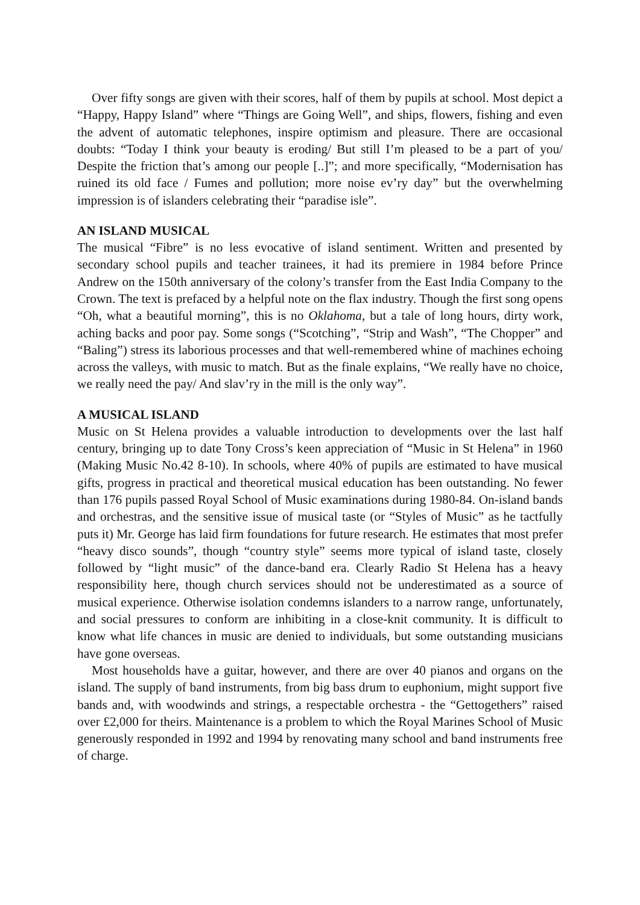Over fifty songs are given with their scores, half of them by pupils at school. Most depict a “Happy, Happy Island” where “Things are Going Well”, and ships, flowers, fishing and even the advent of automatic telephones, inspire optimism and pleasure. There are occasional doubts: “Today I think your beauty is eroding/ But still I’m pleased to be a part of you/ Despite the friction that’s among our people [..]”; and more specifically, “Modernisation has ruined its old face / Fumes and pollution; more noise ev’ry day” but the overwhelming impression is of islanders celebrating their “paradise isle”.
AN ISLAND MUSICAL
The musical “Fibre” is no less evocative of island sentiment. Written and presented by secondary school pupils and teacher trainees, it had its premiere in 1984 before Prince Andrew on the 150th anniversary of the colony’s transfer from the East India Company to the Crown. The text is prefaced by a helpful note on the flax industry. Though the first song opens “Oh, what a beautiful morning”, this is no Oklahoma, but a tale of long hours, dirty work, aching backs and poor pay. Some songs (“Scotching”, “Strip and Wash”, “The Chopper” and “Baling”) stress its laborious processes and that well-remembered whine of machines echoing across the valleys, with music to match. But as the finale explains, “We really have no choice, we really need the pay/ And slav’ry in the mill is the only way”.
A MUSICAL ISLAND
Music on St Helena provides a valuable introduction to developments over the last half century, bringing up to date Tony Cross’s keen appreciation of “Music in St Helena” in 1960 (Making Music No.42 8-10). In schools, where 40% of pupils are estimated to have musical gifts, progress in practical and theoretical musical education has been outstanding. No fewer than 176 pupils passed Royal School of Music examinations during 1980-84. On-island bands and orchestras, and the sensitive issue of musical taste (or “Styles of Music” as he tactfully puts it) Mr. George has laid firm foundations for future research. He estimates that most prefer “heavy disco sounds”, though “country style” seems more typical of island taste, closely followed by “light music” of the dance-band era. Clearly Radio St Helena has a heavy responsibility here, though church services should not be underestimated as a source of musical experience. Otherwise isolation condemns islanders to a narrow range, unfortunately, and social pressures to conform are inhibiting in a close-knit community. It is difficult to know what life chances in music are denied to individuals, but some outstanding musicians have gone overseas.
Most households have a guitar, however, and there are over 40 pianos and organs on the island. The supply of band instruments, from big bass drum to euphonium, might support five bands and, with woodwinds and strings, a respectable orchestra - the “Gettogethers” raised over £2,000 for theirs. Maintenance is a problem to which the Royal Marines School of Music generously responded in 1992 and 1994 by renovating many school and band instruments free of charge.